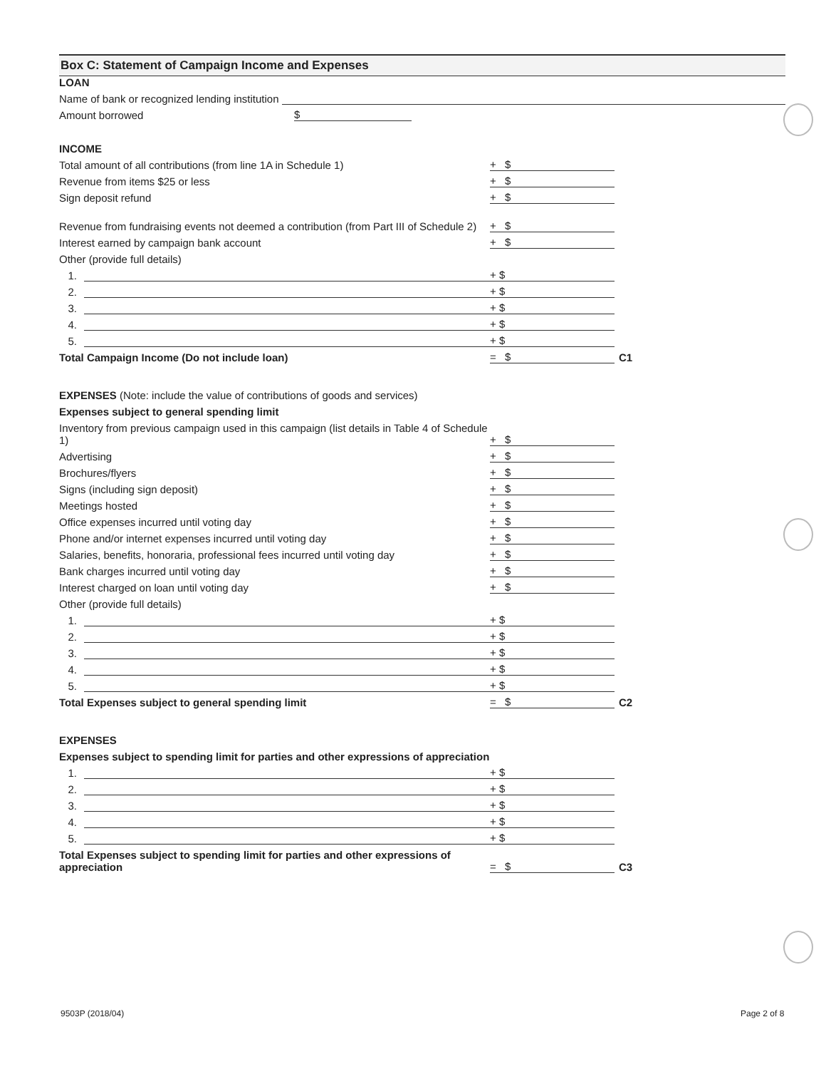Box C: Statement of Campaign Income and Expenses
LOAN
Name of bank or recognized lending institution
Amount borrowed $
INCOME
Total amount of all contributions (from line 1A in Schedule 1) + $
Revenue from items $25 or less + $
Sign deposit refund + $
Revenue from fundraising events not deemed a contribution (from Part III of Schedule 2) + $
Interest earned by campaign bank account + $
Other (provide full details)
1. + $
2. + $
3. + $
4. + $
5. + $
Total Campaign Income (Do not include loan) = $ C1
EXPENSES (Note: include the value of contributions of goods and services)
Expenses subject to general spending limit
Inventory from previous campaign used in this campaign (list details in Table 4 of Schedule 1) + $
Advertising + $
Brochures/flyers + $
Signs (including sign deposit) + $
Meetings hosted + $
Office expenses incurred until voting day + $
Phone and/or internet expenses incurred until voting day + $
Salaries, benefits, honoraria, professional fees incurred until voting day + $
Bank charges incurred until voting day + $
Interest charged on loan until voting day + $
Other (provide full details)
1. + $
2. + $
3. + $
4. + $
5. + $
Total Expenses subject to general spending limit = $ C2
EXPENSES
Expenses subject to spending limit for parties and other expressions of appreciation
1. + $
2. + $
3. + $
4. + $
5. + $
Total Expenses subject to spending limit for parties and other expressions of appreciation = $ C3
9503P (2018/04) Page 2 of 8